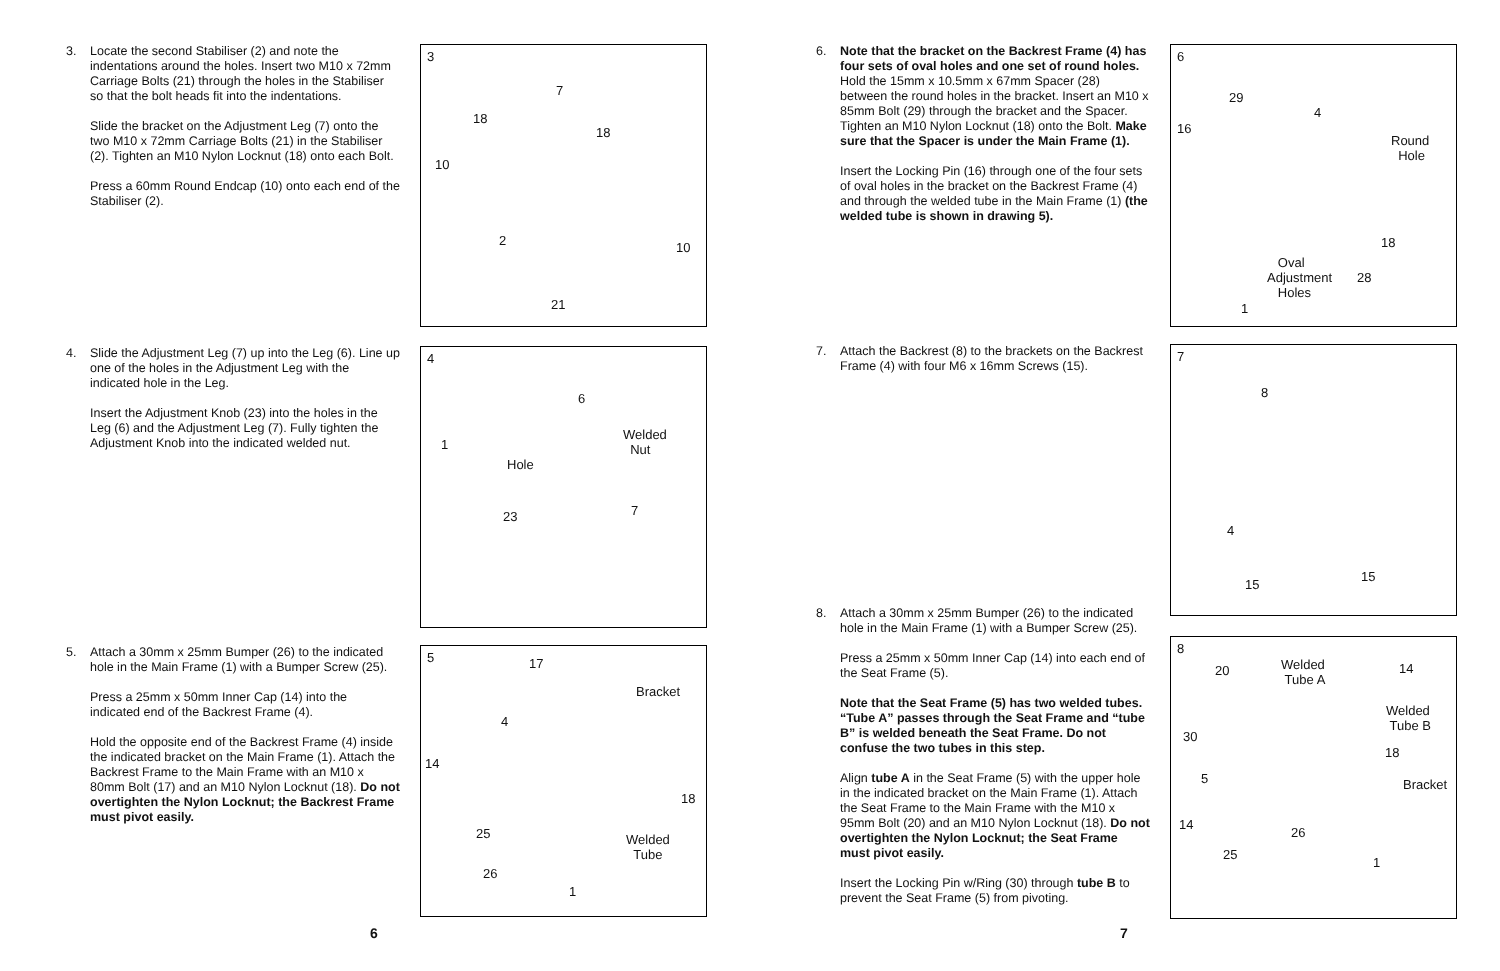3.
Locate the second Stabiliser (2) and note the indentations around the holes. Insert two M10 x 72mm Carriage Bolts (21) through the holes in the Stabiliser so that the bolt heads fit into the indentations.
Slide the bracket on the Adjustment Leg (7) onto the two M10 x 72mm Carriage Bolts (21) in the Stabiliser (2). Tighten an M10 Nylon Locknut (18) onto each Bolt.
Press a 60mm Round Endcap (10) onto each end of the Stabiliser (2).
3
7
18
18
10
2 10
21
4.
Slide the Adjustment Leg (7) up into the Leg (6). Line up one of the holes in the Adjustment Leg with the indicated hole in the Leg.
Insert the Adjustment Knob (23) into the holes in the Leg (6) and the Adjustment Leg (7). Fully tighten the Adjustment Knob into the indicated welded nut.
4
6
Welded
Nut 1
Hole
7 23
5.
Attach a 30mm x 25mm Bumper (26) to the indicated hole in the Main Frame (1) with a Bumper Screw (25).
Press a 25mm x 50mm Inner Cap (14) into the indicated end of the Backrest Frame (4).
Hold the opposite end of the Backrest Frame (4) inside the indicated bracket on the Main Frame (1). Attach the Backrest Frame to the Main Frame with an M10 x 80mm Bolt (17) and an M10 Nylon Locknut (18). Do not overtighten the Nylon Locknut; the Backrest Frame must pivot easily.
5 17
Bracket
4
14
18
25 Welded
Tube
26
1
6
6.
Note that the bracket on the Backrest Frame (4) has four sets of oval holes and one set of round holes. Hold the 15mm x 10.5mm x 67mm Spacer (28) between the round holes in the bracket. Insert an M10 x 85mm Bolt (29) through the bracket and the Spacer. Tighten an M10 Nylon Locknut (18) onto the Bolt. Make sure that the Spacer is under the Main Frame (1).
Insert the Locking Pin (16) through one of the four sets of oval holes in the bracket on the Backrest Frame (4) and through the welded tube in the Main Frame (1) (the welded tube is shown in drawing 5).
6
29
4
16
Round
Hole
18
Oval
Adjustment
Holes
28
1
7.
Attach the Backrest (8) to the brackets on the Backrest Frame (4) with four M6 x 16mm Screws (15).
7
8
4
15
15
8.
Attach a 30mm x 25mm Bumper (26) to the indicated hole in the Main Frame (1) with a Bumper Screw (25).
Press a 25mm x 50mm Inner Cap (14) into each end of the Seat Frame (5).
Note that the Seat Frame (5) has two welded tubes. “Tube A” passes through the Seat Frame and “tube B” is welded beneath the Seat Frame. Do not confuse the two tubes in this step.
Align tube A in the Seat Frame (5) with the upper hole in the indicated bracket on the Main Frame (1). Attach the Seat Frame to the Main Frame with the M10 x 95mm Bolt (20) and an M10 Nylon Locknut (18). Do not overtighten the Nylon Locknut; the Seat Frame must pivot easily.
Insert the Locking Pin w/Ring (30) through tube B to prevent the Seat Frame (5) from pivoting.
8
20 Welded
Tube A
14
Welded
Tube B
30
18
5 Bracket
14
26
25
1
7